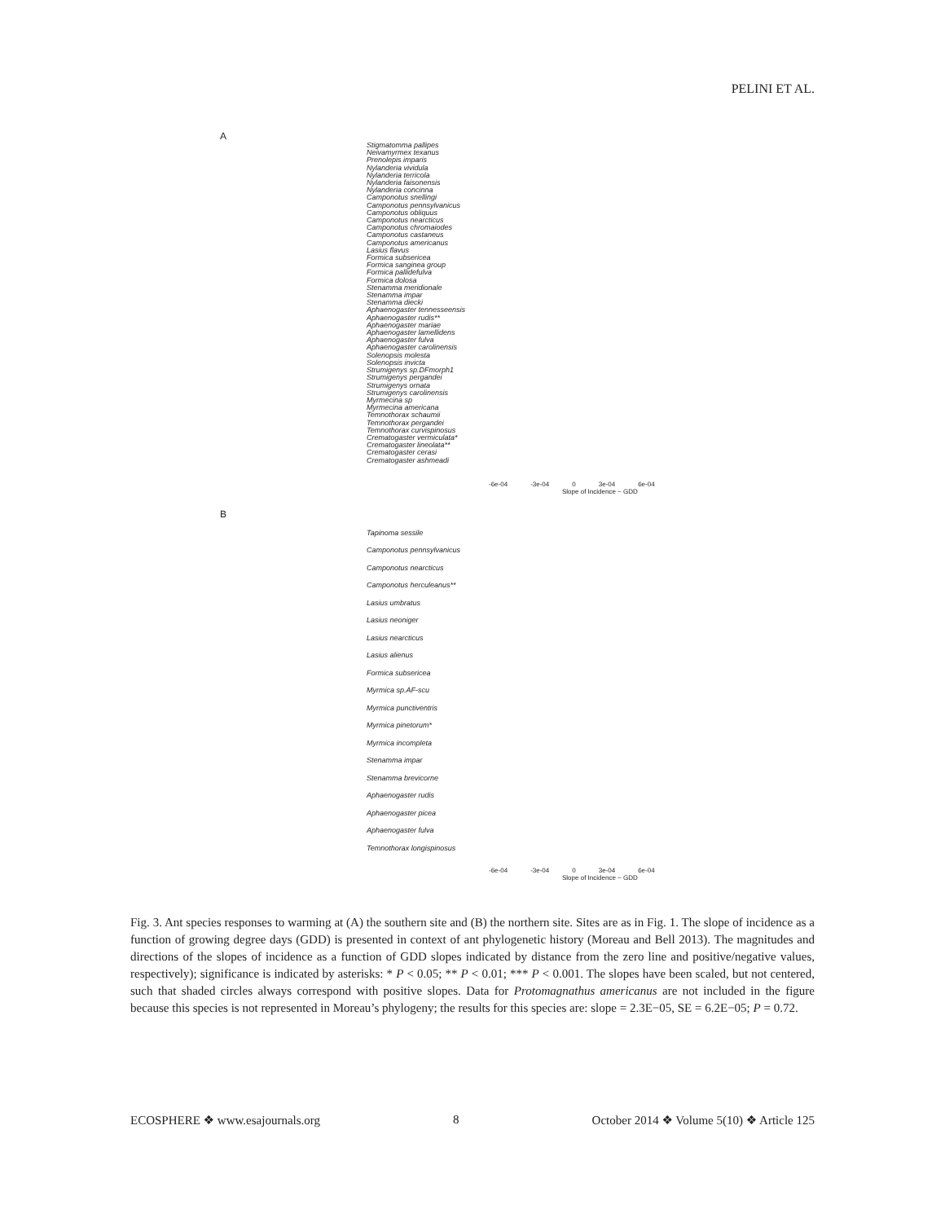PELINI ET AL.
A
Stigmatomma pallipes
Neivamyrmex texanus
Prenolepis imparis
Nylanderia vividula
Nylanderia terricola
Nylanderia faisonensis
Nylanderia concinna
Camponotus snellingi
Camponotus pennsylvanicus
Camponotus obliquus
Camponotus nearcticus
Camponotus chromaiodes
Camponotus castaneus
Camponotus americanus
Lasius flavus
Formica subsericea
Formica sanginea group
Formica pallidefulva
Formica dolosa
Stenamma meridionale
Stenamma impar
Stenamma diecki
Aphaenogaster tennesseensis
Aphaenogaster rudis**
Aphaenogaster mariae
Aphaenogaster lamellidens
Aphaenogaster fulva
Aphaenogaster carolinensis
Solenopsis molesta
Solenopsis invicta
Strumigenys sp.DFmorph1
Strumigenys pergandei
Strumigenys ornata
Strumigenys carolinensis
Myrmecina sp
Myrmecina americana
Temnothorax schaumii
Temnothorax pergandei
Temnothorax curvispinosus
Crematogaster vermiculata*
Crematogaster lineolata**
Crematogaster cerasi
Crematogaster ashmeadi
-6e-04 -3e-04 0 3e-04 6e-04
Slope of Incidence ~ GDD
B
Tapinoma sessile
Camponotus pennsylvanicus
Camponotus nearcticus
Camponotus herculeanus**
Lasius umbratus
Lasius neoniger
Lasius nearcticus
Lasius alienus
Formica subsericea
Myrmica sp.AF-scu
Myrmica punctiventris
Myrmica pinetorum*
Myrmica incompleta
Stenamma impar
Stenamma brevicorne
Aphaenogaster rudis
Aphaenogaster picea
Aphaenogaster fulva
Temnothorax longispinosus
-6e-04 -3e-04 0 3e-04 6e-04
Slope of Incidence ~ GDD
Fig. 3. Ant species responses to warming at (A) the southern site and (B) the northern site. Sites are as in Fig. 1. The slope of incidence as a function of growing degree days (GDD) is presented in context of ant phylogenetic history (Moreau and Bell 2013). The magnitudes and directions of the slopes of incidence as a function of GDD slopes indicated by distance from the zero line and positive/negative values, respectively); significance is indicated by asterisks: * P < 0.05; ** P < 0.01; *** P < 0.001. The slopes have been scaled, but not centered, such that shaded circles always correspond with positive slopes. Data for Protomagnathus americanus are not included in the figure because this species is not represented in Moreau’s phylogeny; the results for this species are: slope = 2.3E−05, SE = 6.2E−05; P = 0.72.
ECOSPHERE ❖ www.esajournals.org 8 October 2014 ❖ Volume 5(10) ❖ Article 125